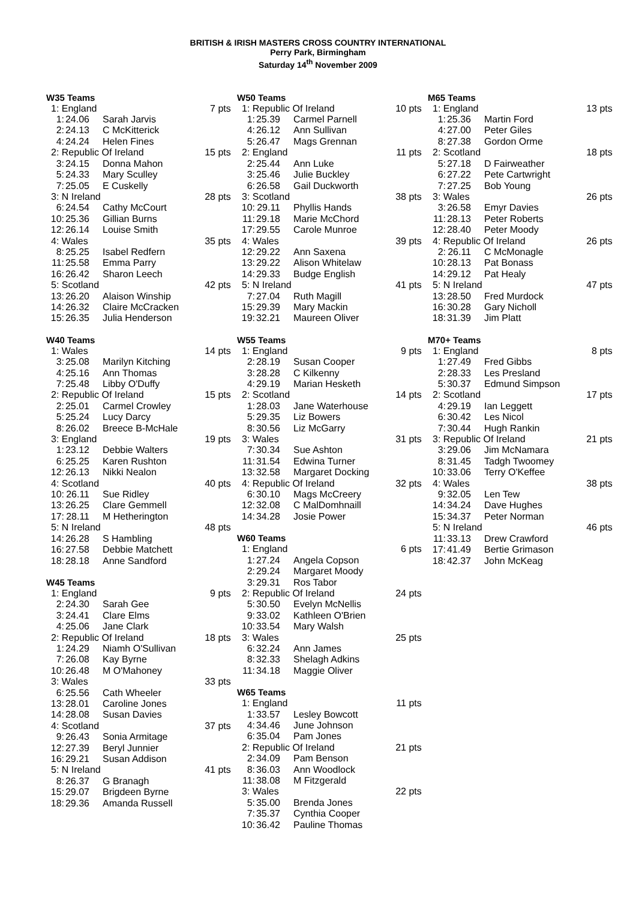BRITISH & IRISH MASTERS CROSS COUNTRY INTERNATIONAL
Perry Park, Birmingham
Saturday 14<sup>th</sup> November 2009
W35 Teams
| 1: England | | | 7 pts |
| 1: | 24.06 | Sarah Jarvis | |
| 2: | 24.13 | C McKitterick | |
| 4: | 24.24 | Helen Fines | |
| 2: Republic Of Ireland | | | 15 pts |
| 3: | 24.15 | Donna Mahon | |
| 5: | 24.33 | Mary Sculley | |
| 7: | 25.05 | E Cuskelly | |
| 3: N Ireland | | | 28 pts |
| 6: | 24.54 | Cathy McCourt | |
| 10: | 25.36 | Gillian Burns | |
| 12: | 26.14 | Louise Smith | |
| 4: Wales | | | 35 pts |
| 8: | 25.25 | Isabel Redfern | |
| 11: | 25.58 | Emma Parry | |
| 16: | 26.42 | Sharon Leech | |
| 5: Scotland | | | 42 pts |
| 13: | 26.20 | Alaison Winship | |
| 14: | 26.32 | Claire McCracken | |
| 15: | 26.35 | Julia Henderson | |
W40 Teams
| 1: Wales | | | 14 pts |
| 3: | 25.08 | Marilyn Kitching | |
| 4: | 25.16 | Ann Thomas | |
| 7: | 25.48 | Libby O'Duffy | |
| 2: Republic Of Ireland | | | 15 pts |
| 2: | 25.01 | Carmel Crowley | |
| 5: | 25.24 | Lucy Darcy | |
| 8: | 26.02 | Breece B-McHale | |
| 3: England | | | 19 pts |
| 1: | 23.12 | Debbie Walters | |
| 6: | 25.25 | Karen Rushton | |
| 12: | 26.13 | Nikki Nealon | |
| 4: Scotland | | | 40 pts |
| 10: | 26.11 | Sue Ridley | |
| 13: | 26.25 | Clare Gemmell | |
| 17: | 28.11 | M Hetherington | |
| 5: N Ireland | | | 48 pts |
| 14: | 26.28 | S Hambling | |
| 16: | 27.58 | Debbie Matchett | |
| 18: | 28.18 | Anne Sandford | |
W45 Teams
| 1: England | | | 9 pts |
| 2: | 24.30 | Sarah Gee | |
| 3: | 24.41 | Clare Elms | |
| 4: | 25.06 | Jane Clark | |
| 2: Republic Of Ireland | | | 18 pts |
| 1: | 24.29 | Niamh O'Sullivan | |
| 7: | 26.08 | Kay Byrne | |
| 10: | 26.48 | M O'Mahoney | |
| 3: Wales | | | 33 pts |
| 6: | 25.56 | Cath Wheeler | |
| 13: | 28.01 | Caroline Jones | |
| 14: | 28.08 | Susan Davies | |
| 4: Scotland | | | 37 pts |
| 9: | 26.43 | Sonia Armitage | |
| 12: | 27.39 | Beryl Junnier | |
| 16: | 29.21 | Susan Addison | |
| 5: N Ireland | | | 41 pts |
| 8: | 26.37 | G Branagh | |
| 15: | 29.07 | Brigdeen Byrne | |
| 18: | 29.36 | Amanda Russell | |
W50 Teams
| 1: Republic Of Ireland | | | 10 pts |
| 1: | 25.39 | Carmel Parnell | |
| 4: | 26.12 | Ann Sullivan | |
| 5: | 26.47 | Mags Grennan | |
| 2: England | | | 11 pts |
| 2: | 25.44 | Ann Luke | |
| 3: | 25.46 | Julie Buckley | |
| 6: | 26.58 | Gail Duckworth | |
| 3: Scotland | | | 38 pts |
| 10: | 29.11 | Phyllis Hands | |
| 11: | 29.18 | Marie McChord | |
| 17: | 29.55 | Carole Munroe | |
| 4: Wales | | | 39 pts |
| 12: | 29.22 | Ann Saxena | |
| 13: | 29.22 | Alison Whitelaw | |
| 14: | 29.33 | Budge English | |
| 5: N Ireland | | | 41 pts |
| 7: | 27.04 | Ruth Magill | |
| 15: | 29.39 | Mary Mackin | |
| 19: | 32.21 | Maureen Oliver | |
W55 Teams
| 1: England | | | 9 pts |
| 2: | 28.19 | Susan Cooper | |
| 3: | 28.28 | C Kilkenny | |
| 4: | 29.19 | Marian Hesketh | |
| 2: Scotland | | | 14 pts |
| 1: | 28.03 | Jane Waterhouse | |
| 5: | 29.35 | Liz Bowers | |
| 8: | 30.56 | Liz McGarry | |
| 3: Wales | | | 31 pts |
| 7: | 30.34 | Sue Ashton | |
| 11: | 31.54 | Edwina Turner | |
| 13: | 32.58 | Margaret Docking | |
| 4: Republic Of Ireland | | | 32 pts |
| 6: | 30.10 | Mags McCreery | |
| 12: | 32.08 | C MalDomhnaill | |
| 14: | 34.28 | Josie Power | |
W60 Teams
| 1: England | | | 6 pts |
| 1: | 27.24 | Angela Copson | |
| 2: | 29.24 | Margaret Moody | |
| 3: | 29.31 | Ros Tabor | |
| 2: Republic Of Ireland | | | 24 pts |
| 5: | 30.50 | Evelyn McNellis | |
| 9: | 33.02 | Kathleen O'Brien | |
| 10: | 33.54 | Mary Walsh | |
| 3: Wales | | | 25 pts |
| 6: | 32.24 | Ann James | |
| 8: | 32.33 | Shelagh Adkins | |
| 11: | 34.18 | Maggie Oliver | |
W65 Teams
| 1: England | | | 11 pts |
| 1: | 33.57 | Lesley Bowcott | |
| 4: | 34.46 | June Johnson | |
| 6: | 35.04 | Pam Jones | |
| 2: Republic Of Ireland | | | 21 pts |
| 2: | 34.09 | Pam Benson | |
| 8: | 36.03 | Ann Woodlock | |
| 11: | 38.08 | M Fitzgerald | |
| 3: Wales | | | 22 pts |
| 5: | 35.00 | Brenda Jones | |
| 7: | 35.37 | Cynthia Cooper | |
| 10: | 36.42 | Pauline Thomas | |
M65 Teams
| 1: England | | | 13 pts |
| 1: | 25.36 | Martin Ford | |
| 4: | 27.00 | Peter Giles | |
| 8: | 27.38 | Gordon Orme | |
| 2: Scotland | | | 18 pts |
| 5: | 27.18 | D Fairweather | |
| 6: | 27.22 | Pete Cartwright | |
| 7: | 27.25 | Bob Young | |
| 3: Wales | | | 26 pts |
| 3: | 26.58 | Emyr Davies | |
| 11: | 28.13 | Peter Roberts | |
| 12: | 28.40 | Peter Moody | |
| 4: Republic Of Ireland | | | 26 pts |
| 2: | 26.11 | C McMonagle | |
| 10: | 28.13 | Pat Bonass | |
| 14: | 29.12 | Pat Healy | |
| 5: N Ireland | | | 47 pts |
| 13: | 28.50 | Fred Murdock | |
| 16: | 30.28 | Gary Nicholl | |
| 18: | 31.39 | Jim Platt | |
M70+ Teams
| 1: England | | | 8 pts |
| 1: | 27.49 | Fred Gibbs | |
| 2: | 28.33 | Les Presland | |
| 5: | 30.37 | Edmund Simpson | |
| 2: Scotland | | | 17 pts |
| 4: | 29.19 | Ian Leggett | |
| 6: | 30.42 | Les Nicol | |
| 7: | 30.44 | Hugh Rankin | |
| 3: Republic Of Ireland | | | 21 pts |
| 3: | 29.06 | Jim McNamara | |
| 8: | 31.45 | Tadgh Twoomey | |
| 10: | 33.06 | Terry O'Keffee | |
| 4: Wales | | | 38 pts |
| 9: | 32.05 | Len Tew | |
| 14: | 34.24 | Dave Hughes | |
| 15: | 34.37 | Peter Norman | |
| 5: N Ireland | | | 46 pts |
| 11: | 33.13 | Drew Crawford | |
| 17: | 41.49 | Bertie Grimason | |
| 18: | 42.37 | John McKeag | |